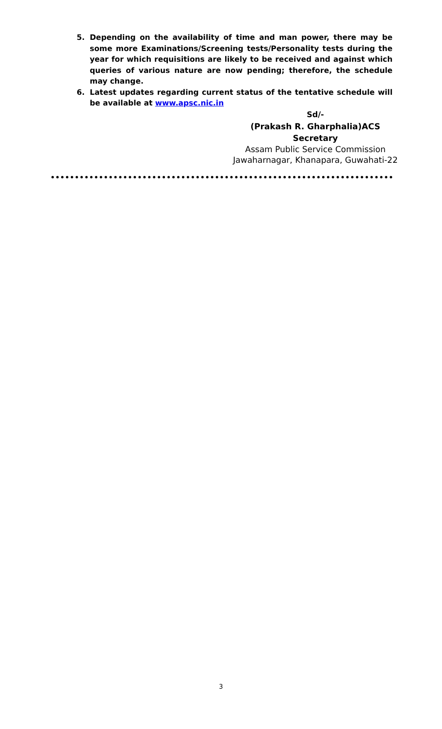5. Depending on the availability of time and man power, there may be some more Examinations/Screening tests/Personality tests during the year for which requisitions are likely to be received and against which queries of various nature are now pending; therefore, the schedule may change.
6. Latest updates regarding current status of the tentative schedule will be available at www.apsc.nic.in
Sd/-
(Prakash R. Gharphalia)ACS
Secretary
Assam Public Service Commission
Jawaharnagar, Khanapara, Guwahati-22
3